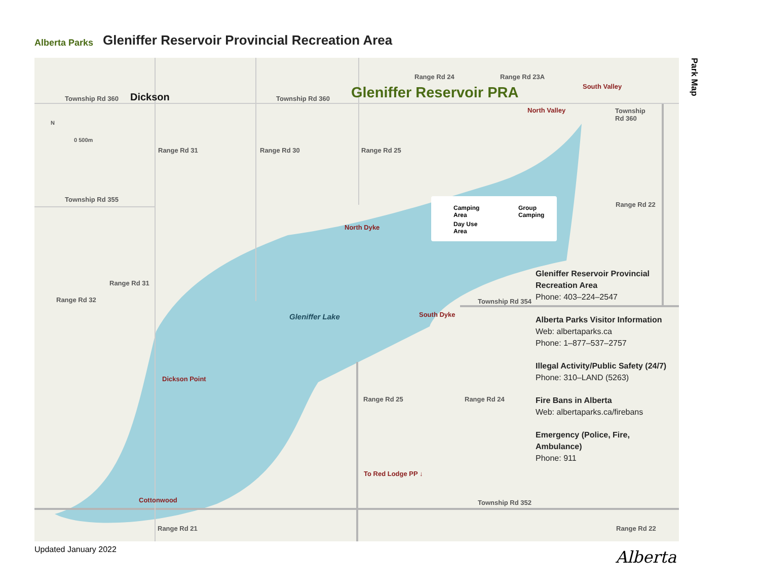Alberta Parks
Gleniffer Reservoir Provincial Recreation Area
Township Rd 360 Dickson Township Rd 360 Gleniffer Reservoir PRA
Range Rd 24 Range Rd 23A
South Valley
North Valley Township
Rd 360
N
0 500m
Range Rd 31 Range Rd 30 Range Rd 25
Township Rd 355
Range Rd 22
North Dyke
Range Rd 31
Range Rd 32 Township Rd 354
Gleniffer Lake South Dyke
Dickson Point
Range Rd 25 Range Rd 24
To Red Lodge PP ↓
Cottonwood Township Rd 352
Range Rd 21 Range Rd 22
Camping
Area
Group
Camping
Day Use
Area
Gleniffer Reservoir Provincial Recreation Area
Phone: 403–224–2547
Alberta Parks Visitor Information
Web: albertaparks.ca
Phone: 1–877–537–2757
Illegal Activity/Public Safety (24/7)
Phone: 310–LAND (5263)
Fire Bans in Alberta
Web: albertaparks.ca/firebans
Emergency (Police, Fire, Ambulance)
Phone: 911
Park Map
Updated January 2022 Alberta